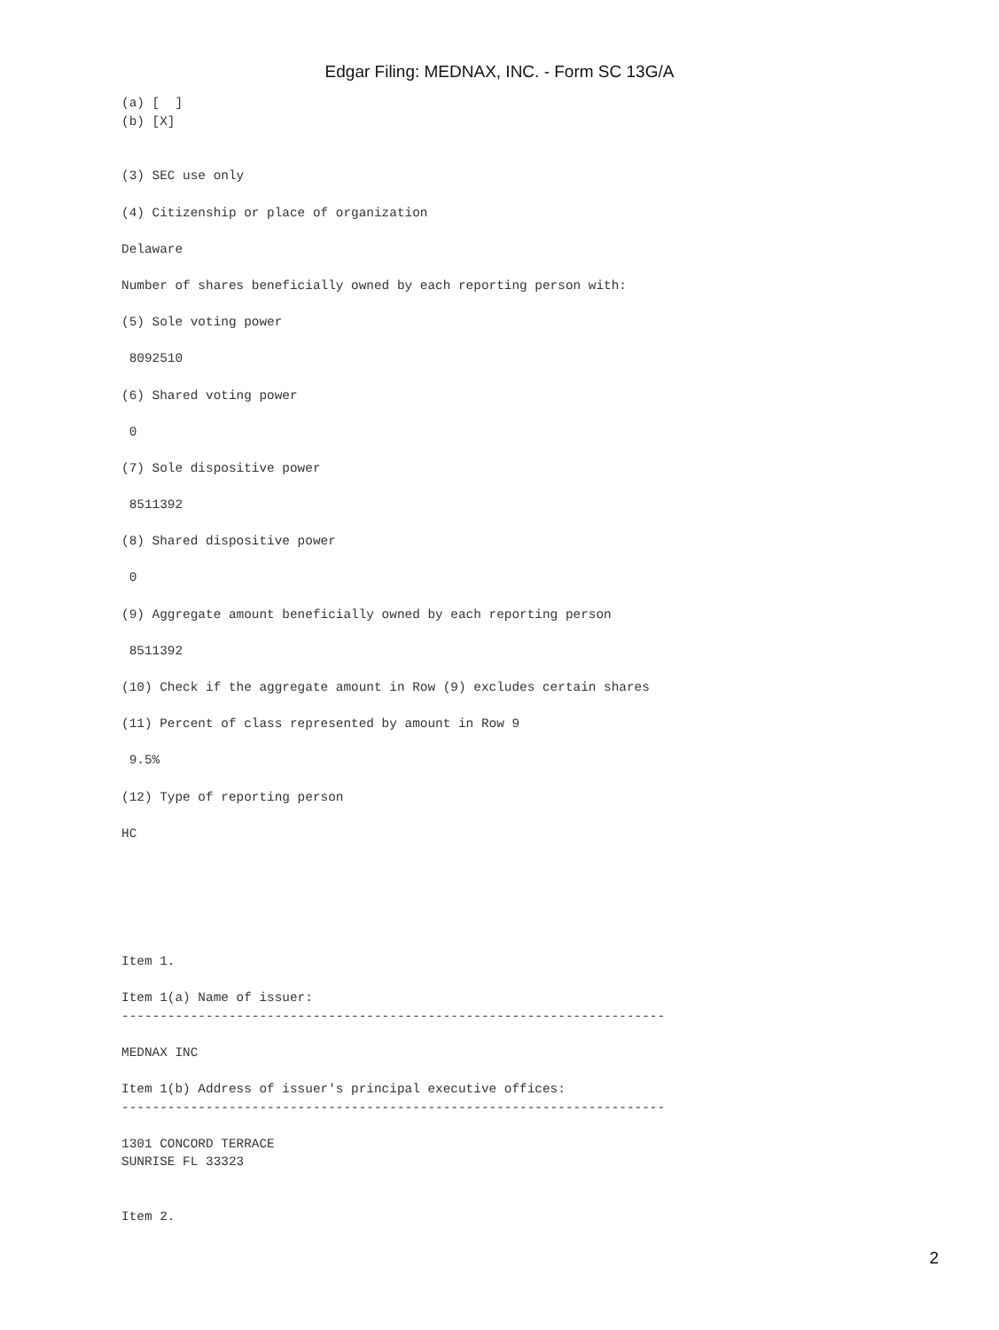Edgar Filing: MEDNAX, INC. - Form SC 13G/A
(a) [  ]
(b) [X]


(3) SEC use only

(4) Citizenship or place of organization

Delaware

Number of shares beneficially owned by each reporting person with:

(5) Sole voting power

 8092510

(6) Shared voting power

 0

(7) Sole dispositive power

 8511392

(8) Shared dispositive power

 0

(9) Aggregate amount beneficially owned by each reporting person

 8511392

(10) Check if the aggregate amount in Row (9) excludes certain shares

(11) Percent of class represented by amount in Row 9

 9.5%

(12) Type of reporting person

HC






Item 1.

Item 1(a) Name of issuer:
-----------------------------------------------------------------------

MEDNAX INC

Item 1(b) Address of issuer's principal executive offices:
-----------------------------------------------------------------------

1301 CONCORD TERRACE
SUNRISE FL 33323


Item 2.
2